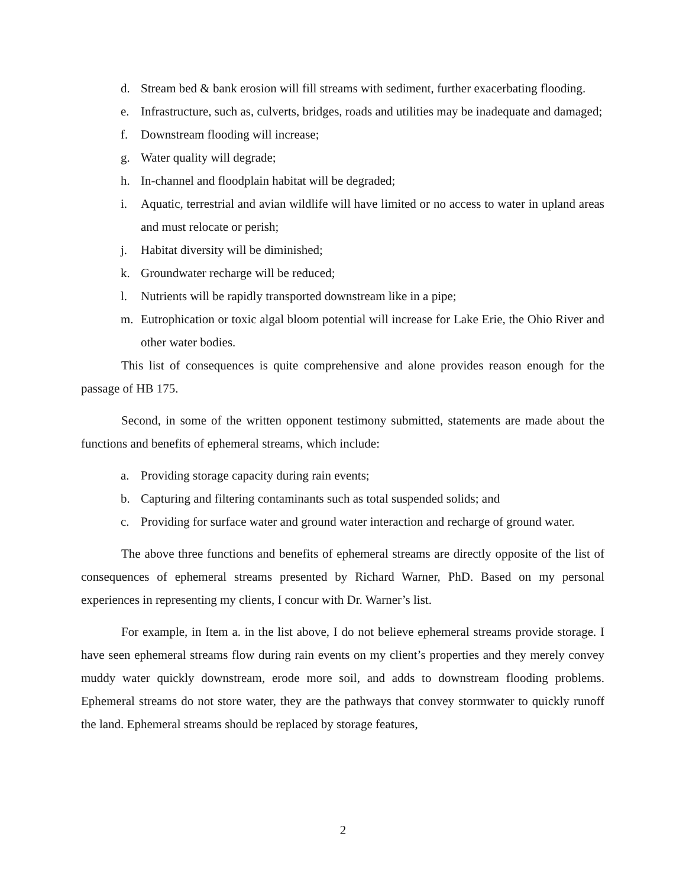d. Stream bed & bank erosion will fill streams with sediment, further exacerbating flooding.
e. Infrastructure, such as, culverts, bridges, roads and utilities may be inadequate and damaged;
f. Downstream flooding will increase;
g. Water quality will degrade;
h. In-channel and floodplain habitat will be degraded;
i. Aquatic, terrestrial and avian wildlife will have limited or no access to water in upland areas and must relocate or perish;
j. Habitat diversity will be diminished;
k. Groundwater recharge will be reduced;
l. Nutrients will be rapidly transported downstream like in a pipe;
m. Eutrophication or toxic algal bloom potential will increase for Lake Erie, the Ohio River and other water bodies.
This list of consequences is quite comprehensive and alone provides reason enough for the passage of HB 175.
Second, in some of the written opponent testimony submitted, statements are made about the functions and benefits of ephemeral streams, which include:
a. Providing storage capacity during rain events;
b. Capturing and filtering contaminants such as total suspended solids; and
c. Providing for surface water and ground water interaction and recharge of ground water.
The above three functions and benefits of ephemeral streams are directly opposite of the list of consequences of ephemeral streams presented by Richard Warner, PhD. Based on my personal experiences in representing my clients, I concur with Dr. Warner’s list.
For example, in Item a. in the list above, I do not believe ephemeral streams provide storage. I have seen ephemeral streams flow during rain events on my client’s properties and they merely convey muddy water quickly downstream, erode more soil, and adds to downstream flooding problems. Ephemeral streams do not store water, they are the pathways that convey stormwater to quickly runoff the land. Ephemeral streams should be replaced by storage features,
2